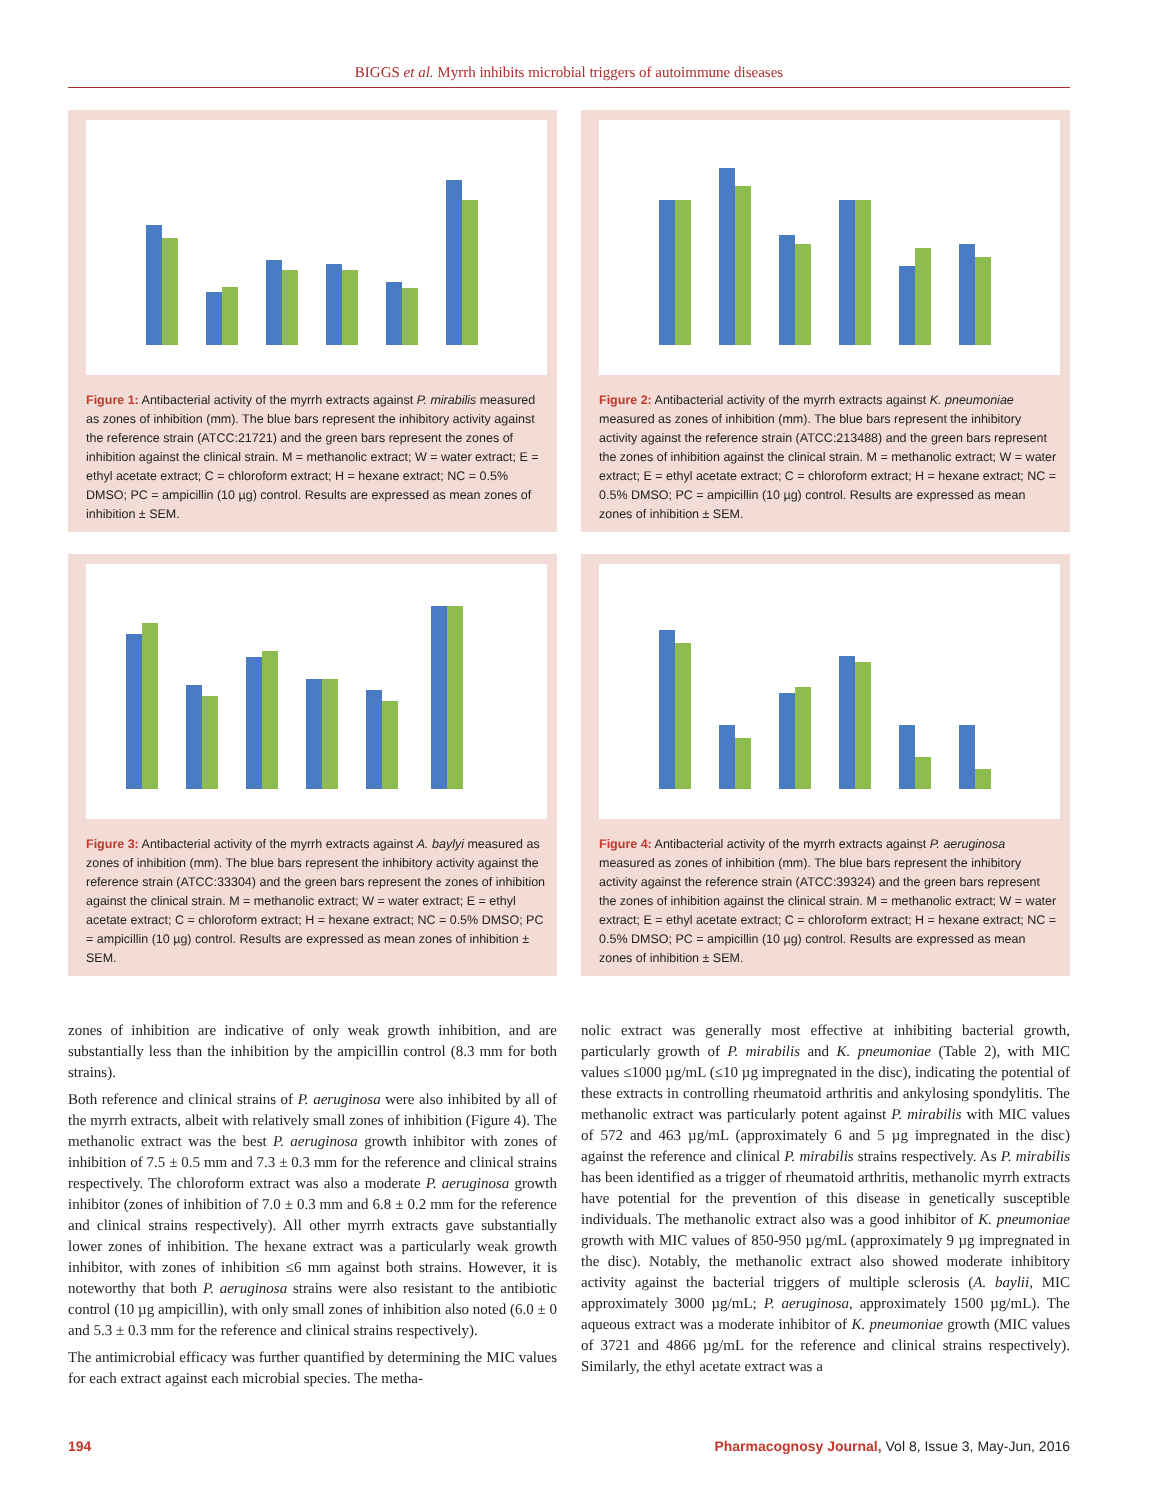BIGGS et al. Myrrh inhibits microbial triggers of autoimmune diseases
Figure 1: Antibacterial activity of the myrrh extracts against P. mirabilis measured as zones of inhibition (mm). The blue bars represent the inhibitory activity against the reference strain (ATCC:21721) and the green bars represent the zones of inhibition against the clinical strain. M = methanolic extract; W = water extract; E = ethyl acetate extract; C = chloroform extract; H = hexane extract; NC = 0.5% DMSO; PC = ampicillin (10 µg) control. Results are expressed as mean zones of inhibition ± SEM.
Figure 2: Antibacterial activity of the myrrh extracts against K. pneumoniae measured as zones of inhibition (mm). The blue bars represent the inhibitory activity against the reference strain (ATCC:213488) and the green bars represent the zones of inhibition against the clinical strain. M = methanolic extract; W = water extract; E = ethyl acetate extract; C = chloroform extract; H = hexane extract; NC = 0.5% DMSO; PC = ampicillin (10 µg) control. Results are expressed as mean zones of inhibition ± SEM.
Figure 3: Antibacterial activity of the myrrh extracts against A. baylyi measured as zones of inhibition (mm). The blue bars represent the inhibitory activity against the reference strain (ATCC:33304) and the green bars represent the zones of inhibition against the clinical strain. M = methanolic extract; W = water extract; E = ethyl acetate extract; C = chloroform extract; H = hexane extract; NC = 0.5% DMSO; PC = ampicillin (10 µg) control. Results are expressed as mean zones of inhibition ± SEM.
Figure 4: Antibacterial activity of the myrrh extracts against P. aeruginosa measured as zones of inhibition (mm). The blue bars represent the inhibitory activity against the reference strain (ATCC:39324) and the green bars represent the zones of inhibition against the clinical strain. M = methanolic extract; W = water extract; E = ethyl acetate extract; C = chloroform extract; H = hexane extract; NC = 0.5% DMSO; PC = ampicillin (10 µg) control. Results are expressed as mean zones of inhibition ± SEM.
zones of inhibition are indicative of only weak growth inhibition, and are substantially less than the inhibition by the ampicillin control (8.3 mm for both strains).
Both reference and clinical strains of P. aeruginosa were also inhibited by all of the myrrh extracts, albeit with relatively small zones of inhibition (Figure 4). The methanolic extract was the best P. aeruginosa growth inhibitor with zones of inhibition of 7.5 ± 0.5 mm and 7.3 ± 0.3 mm for the reference and clinical strains respectively. The chloroform extract was also a moderate P. aeruginosa growth inhibitor (zones of inhibition of 7.0 ± 0.3 mm and 6.8 ± 0.2 mm for the reference and clinical strains respectively). All other myrrh extracts gave substantially lower zones of inhibition. The hexane extract was a particularly weak growth inhibitor, with zones of inhibition ≤6 mm against both strains. However, it is noteworthy that both P. aeruginosa strains were also resistant to the antibiotic control (10 µg ampicillin), with only small zones of inhibition also noted (6.0 ± 0 and 5.3 ± 0.3 mm for the reference and clinical strains respectively).
The antimicrobial efficacy was further quantified by determining the MIC values for each extract against each microbial species. The metha-
nolic extract was generally most effective at inhibiting bacterial growth, particularly growth of P. mirabilis and K. pneumoniae (Table 2), with MIC values ≤1000 µg/mL (≤10 µg impregnated in the disc), indicating the potential of these extracts in controlling rheumatoid arthritis and ankylosing spondylitis. The methanolic extract was particularly potent against P. mirabilis with MIC values of 572 and 463 µg/mL (approximately 6 and 5 µg impregnated in the disc) against the reference and clinical P. mirabilis strains respectively. As P. mirabilis has been identified as a trigger of rheumatoid arthritis, methanolic myrrh extracts have potential for the prevention of this disease in genetically susceptible individuals. The methanolic extract also was a good inhibitor of K. pneumoniae growth with MIC values of 850-950 µg/mL (approximately 9 µg impregnated in the disc). Notably, the methanolic extract also showed moderate inhibitory activity against the bacterial triggers of multiple sclerosis (A. baylii, MIC approximately 3000 µg/mL; P. aeruginosa, approximately 1500 µg/mL). The aqueous extract was a moderate inhibitor of K. pneumoniae growth (MIC values of 3721 and 4866 µg/mL for the reference and clinical strains respectively). Similarly, the ethyl acetate extract was a
194 Pharmacognosy Journal, Vol 8, Issue 3, May-Jun, 2016